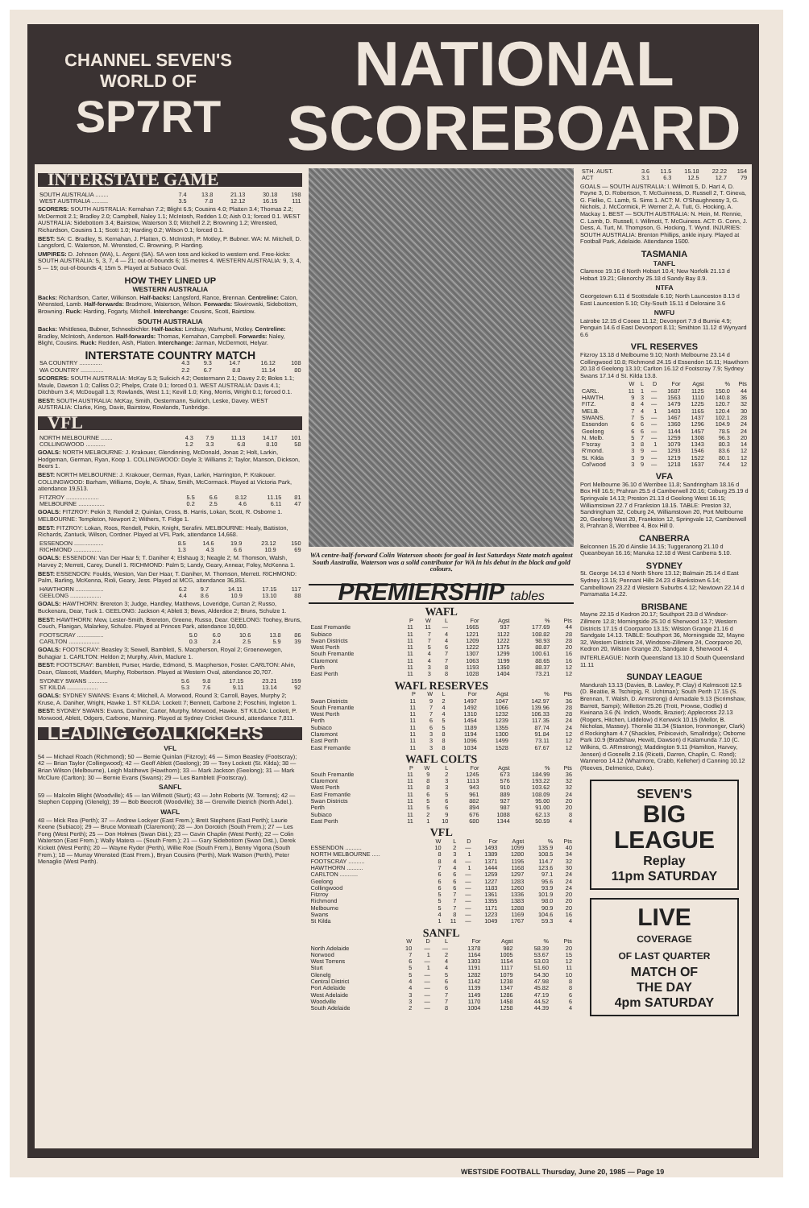CHANNEL SEVEN'S
WORLD OF
SP7RT
NATIONAL
SCOREBOARD
INTERSTATE GAME
| SOUTH AUSTRALIA ........ | 7.4 | 13.8 | 21.13 | 30.18 | 198 |
| WEST AUSTRALIA .......... | 3.5 | 7.8 | 12.12 | 16.15 | 111 |
SCORERS: SOUTH AUSTRALIA: Kernahan 7.2; Blight 6.5; Cousins 4.0; Platten 3.4; Thomas 2.2; McDermott 2.1; Bradley 2.0; Campbell, Naley 1.1; McIntosh, Redden 1.0; Aish 0.1; forced 0.1. WEST AUSTRALIA: Sidebottom 3.4; Bairstow, Waterson 3.0; Mitchell 2.2; Browning 1.2; Wrensted, Richardson, Cousins 1.1; Scott 1.0; Harding 0.2; Wilson 0.1; forced 0.1.
BEST: SA: C. Bradley, S. Kernahan, J. Platten, G. McIntosh, P. Motley, P. Bubner. WA: M. Mitchell, D. Langsford, C. Waterson, M. Wrensted, C. Browning, P. Harding.
UMPIRES: D. Johnson (WA), L. Argent (SA). SA won toss and kicked to western end. Free-kicks: SOUTH AUSTRALIA: 5, 3, 7, 4 — 21; out-of-bounds 6; 15 metres 4. WESTERN AUSTRALIA: 9, 3, 4, 5 — 19; out-of-bounds 4; 15m 5. Played at Subiaco Oval.
HOW THEY LINED UP
WESTERN AUSTRALIA
Backs: Richardson, Carter, Wilkinson. Half-backs: Langsford, Rance, Brennan. Centreline: Caton, Wrensted, Lamb. Half-forwards: Bradmore, Waterson, Wilson. Forwards: Skwirowski, Sidebottom, Browning. Ruck: Harding, Fogarty, Mitchell. Interchange: Cousins, Scott, Bairstow.
SOUTH AUSTRALIA
Backs: Whittlesea, Bubner, Schneebichler. Half-backs: Lindsay, Warhurst, Motley. Centreline: Bradley, McIntosh, Anderson. Half-forwards: Thomas, Kernahan, Campbell. Forwards: Naley, Blight, Cousins. Ruck: Redden, Aish, Platten. Interchange: Jarman, McDermott, Helyar.
INTERSTATE COUNTRY MATCH
| SA COUNTRY .............. | 4.3 | 9.3 | 14.7 | 16.12 | 108 |
| WA COUNTRY .............. | 2.2 | 6.7 | 8.8 | 11.14 | 80 |
SCORERS: SOUTH AUSTRALIA: McKay 5.3; Sulicich 4.2; Oestermann 2.1; Davey 2.0; Boles 1.1; Maule, Dawson 1.0; Calliss 0.2; Phelps, Crate 0.1; forced 0.1. WEST AUSTRALIA: Davis 4.1; Ditchburn 3.4; McDougall 1.3; Rowlands, West 1.1; Kevill 1.0; King, Morris, Wright 0.1; forced 0.1.
BEST: SOUTH AUSTRALIA: McKay, Smith, Oestermann, Sulicich, Leske, Davey. WEST AUSTRALIA: Clarke, King, Davis, Bairstow, Rowlands, Tunbridge.
VFL
| NORTH MELBOURNE ....... | 4.3 | 7.9 | 11.13 | 14.17 | 101 |
| COLLINGWOOD ............ | 1.2 | 3.3 | 6.8 | 8.10 | 58 |
GOALS: NORTH MELBOURNE: J. Krakouer, Glendinning, McDonald, Jonas 2; Holt, Larkin, Hodgeman, German, Ryan, Koop 1. COLLINGWOOD: Doyle 3; Williams 2; Taylor, Manson, Dickson, Beers 1.
BEST: NORTH MELBOURNE: J. Krakouer, German, Ryan, Larkin, Harrington, P. Krakouer. COLLINGWOOD: Barham, Williams, Doyle, A. Shaw, Smith, McCormack. Played at Victoria Park, attendance 19,513.
| FITZROY .................... | 5.5 | 6.6 | 8.12 | 11.15 | 81 |
| MELBOURNE ................ | 0.2 | 2.5 | 4.6 | 6.11 | 47 |
GOALS: FITZROY: Pekin 3; Rendell 2; Quinlan, Cross, B. Harris, Lokan, Scott, R. Osborne 1. MELBOURNE: Templeton, Newport 2; Withers, T. Fidge 1.
BEST: FITZROY: Lokan, Roos, Rendell, Pekin, Knight, Serafini. MELBOURNE: Healy, Battiston, Richards, Zantuck, Wilson, Cordner. Played at VFL Park, attendance 14,668.
| ESSENDON .................. | 8.5 | 14.6 | 19.9 | 23.12 | 150 |
| RICHMOND ................. | 1.3 | 4.3 | 6.6 | 10.9 | 69 |
GOALS: ESSENDON: Van Der Haar 5; T. Daniher 4; Elshaug 3; Neagle 2; M. Thomson, Walsh, Harvey 2; Merrett, Carey, Dunell 1. RICHMOND: Palm 5; Landy, Geary, Annear, Foley, McKenna 1.
BEST: ESSENDON: Foulds, Weston, Van Der Haar, T. Daniher, M. Thomson, Merrett. RICHMOND: Palm, Barling, McKenna, Rioli, Geary, Jess. Played at MCG, attendance 36,851.
| HAWTHORN ................. | 6.2 | 9.7 | 14.11 | 17.15 | 117 |
| GEELONG ................... | 4.4 | 8.6 | 10.9 | 13.10 | 88 |
GOALS: HAWTHORN: Brereton 3; Judge, Handley, Matthews, Loveridge, Curran 2; Russo, Buckenara, Dear, Tuck 1. GEELONG: Jackson 4; Ablett 3; Bews, Alderdice 2; Bruns, Schulze 1.
BEST: HAWTHORN: Mew, Lester-Smith, Brereton, Greene, Russo, Dear. GEELONG: Toohey, Bruns, Couch, Flanigan, Malarkey, Schulze. Played at Princes Park, attendance 10,000.
| FOOTSCRAY ................ | 5.0 | 6.0 | 10.6 | 13.8 | 86 |
| CARLTON ................... | 0.3 | 2.4 | 2.5 | 5.9 | 39 |
GOALS: FOOTSCRAY: Beasley 3; Sewell, Bamblett, S. Macpherson, Royal 2; Groenewegen, Buhagiar 1. CARLTON: Heldon 2; Murphy, Alvin, Maclure 1.
BEST: FOOTSCRAY: Bamblett, Purser, Hardie, Edmond, S. Macpherson, Foster. CARLTON: Alvin, Dean, Glascott, Madden, Murphy, Robertson. Played at Western Oval, attendance 20,707.
| SYDNEY SWANS ............ | 5.6 | 9.8 | 17.15 | 23.21 | 159 |
| ST KILDA ................... | 5.3 | 7.6 | 9.11 | 13.14 | 92 |
GOALS: SYDNEY SWANS: Evans 4; Mitchell, A. Morwood, Round 3; Carroll, Bayes, Murphy 2; Kruse, A. Daniher, Wright, Hawke 1. ST KILDA: Lockett 7; Bennett, Carbone 2; Foschini, Ingleton 1.
BEST: SYDNEY SWANS: Evans, Daniher, Carter, Murphy, Morwood, Hawke. ST KILDA: Lockett, P. Morwood, Ablett, Odgers, Carbone, Manning. Played at Sydney Cricket Ground, attendance 7,811.
LEADING GOALKICKERS
VFL
54 — Michael Roach (Richmond); 50 — Bernie Quinlan (Fitzroy); 46 — Simon Beasley (Footscray); 42 — Brian Taylor (Collingwood); 42 — Geoff Ablett (Geelong); 39 — Tony Lockett (St. Kilda); 38 — Brian Wilson (Melbourne), Leigh Matthews (Hawthorn); 33 — Mark Jackson (Geelong); 31 — Mark McClure (Carlton); 30 — Bernie Evans (Swans); 29 — Les Bamblett (Footscray).
SANFL
59 — Malcolm Blight (Woodville); 45 — Ian Willmott (Sturt); 43 — John Roberts (W. Torrens); 42 — Stephen Copping (Glenelg); 39 — Bob Beecroft (Woodville); 38 — Grenville Dietrich (North Adel.).
WAFL
48 — Mick Rea (Perth); 37 — Andrew Lockyer (East Frem.); Brett Stephens (East Perth); Laurie Keene (Subiaco); 29 — Bruce Monteath (Claremont); 28 — Jon Dorotich (South Frem.); 27 — Les Fong (West Perth); 25 — Don Holmes (Swan Dist.); 23 — Gavin Chaplin (West Perth); 22 — Colin Waterson (East Frem.); Wally Matera — (South Frem.); 21 — Gary Sidebottom (Swan Dist.), Derek Kickett (West Perth); 20 — Wayne Ryder (Perth), Willie Roe (South Frem.), Benny Vigona (South Frem.); 18 — Murray Wrensted (East Frem.), Bryan Cousins (Perth), Mark Watson (Perth), Peter Menaglio (West Perth).
WA centre-half-forward Colin Waterson shoots for goal in last Saturdays State match against South Australia. Waterson was a solid contributor for WA in his debut in the black and gold colours.
PREMIERSHIP tables
WAFL
| | P | W | L | For | Agst | % | Pts |
| --- | --- | --- | --- | --- | --- | --- | --- |
| East Fremantle | 11 | 11 | — | 1665 | 937 | 177.69 | 44 |
| Subiaco | 11 | 7 | 4 | 1221 | 1122 | 108.82 | 28 |
| Swan Districts | 11 | 7 | 4 | 1209 | 1222 | 98.93 | 28 |
| West Perth | 11 | 5 | 6 | 1222 | 1375 | 88.87 | 20 |
| South Fremantle | 11 | 4 | 7 | 1307 | 1299 | 100.61 | 16 |
| Claremont | 11 | 4 | 7 | 1063 | 1199 | 88.65 | 16 |
| Perth | 11 | 3 | 8 | 1193 | 1350 | 88.37 | 12 |
| East Perth | 11 | 3 | 8 | 1028 | 1404 | 73.21 | 12 |
WAFL RESERVES
| | P | W | L | For | Agst | % | Pts |
| --- | --- | --- | --- | --- | --- | --- | --- |
| Swan Districts | 11 | 9 | 2 | 1497 | 1047 | 142.97 | 36 |
| South Fremantle | 11 | 7 | 4 | 1492 | 1066 | 139.96 | 28 |
| West Perth | 11 | 7 | 4 | 1310 | 1232 | 106.33 | 28 |
| Perth | 11 | 6 | 5 | 1454 | 1239 | 117.35 | 24 |
| Subiaco | 11 | 6 | 5 | 1189 | 1355 | 87.74 | 24 |
| Claremont | 11 | 3 | 8 | 1194 | 1300 | 91.84 | 12 |
| East Perth | 11 | 3 | 8 | 1096 | 1499 | 73.11 | 12 |
| East Fremantle | 11 | 3 | 8 | 1034 | 1528 | 67.67 | 12 |
WAFL COLTS
| | P | W | L | For | Agst | % | Pts |
| --- | --- | --- | --- | --- | --- | --- | --- |
| South Fremantle | 11 | 9 | 2 | 1245 | 673 | 184.99 | 36 |
| Claremont | 11 | 8 | 3 | 1113 | 576 | 193.22 | 32 |
| West Perth | 11 | 8 | 3 | 943 | 910 | 103.62 | 32 |
| East Fremantle | 11 | 6 | 5 | 961 | 889 | 108.09 | 24 |
| Swan Districts | 11 | 5 | 6 | 882 | 927 | 95.00 | 20 |
| Perth | 11 | 5 | 6 | 894 | 987 | 91.00 | 20 |
| Subiaco | 11 | 2 | 9 | 676 | 1088 | 62.13 | 8 |
| East Perth | 11 | 1 | 10 | 680 | 1344 | 50.59 | 4 |
VFL
| | W | L | D | For | Agst | % | Pts |
| --- | --- | --- | --- | --- | --- | --- | --- |
| ESSENDON .......... | 10 | 2 | — | 1493 | 1099 | 135.9 | 40 |
| NORTH MELBOURNE ..... | 8 | 3 | 1 | 1389 | 1280 | 108.5 | 34 |
| FOOTSCRAY .......... | 8 | 4 | — | 1371 | 1195 | 114.7 | 32 |
| HAWTHORN .......... | 7 | 4 | 1 | 1444 | 1168 | 123.6 | 30 |
| CARLTON ........... | 6 | 6 | — | 1259 | 1297 | 97.1 | 24 |
| Geelong | 6 | 6 | — | 1227 | 1283 | 95.6 | 24 |
| Collingwood | 6 | 6 | — | 1183 | 1260 | 93.9 | 24 |
| Fitzroy | 5 | 7 | — | 1361 | 1336 | 101.9 | 20 |
| Richmond | 5 | 7 | — | 1355 | 1383 | 98.0 | 20 |
| Melbourne | 5 | 7 | — | 1171 | 1288 | 90.9 | 20 |
| Swans | 4 | 8 | — | 1223 | 1169 | 104.6 | 16 |
| St Kilda | 1 | 11 | — | 1049 | 1767 | 59.3 | 4 |
SANFL
| | W | D | L | For | Agst | % | Pts |
| --- | --- | --- | --- | --- | --- | --- | --- |
| North Adelaide | 10 | — | — | 1378 | 982 | 58.39 | 20 |
| Norwood | 7 | 1 | 2 | 1164 | 1005 | 53.67 | 15 |
| West Torrens | 6 | — | 4 | 1303 | 1154 | 53.03 | 12 |
| Sturt | 5 | 1 | 4 | 1191 | 1117 | 51.60 | 11 |
| Glenelg | 5 | — | 5 | 1282 | 1079 | 54.30 | 10 |
| Central District | 4 | — | 6 | 1142 | 1238 | 47.98 | 8 |
| Port Adelaide | 4 | — | 6 | 1139 | 1347 | 45.82 | 8 |
| West Adelaide | 3 | — | 7 | 1149 | 1286 | 47.19 | 6 |
| Woodville | 3 | — | 7 | 1170 | 1458 | 44.52 | 6 |
| South Adelaide | 2 | — | 8 | 1004 | 1258 | 44.39 | 4 |
| STH. AUST. | 3.6 | 11.5 | 15.18 | 22.22 | 154 |
| ACT | 3.1 | 6.3 | 12.5 | 12.7 | 79 |
GOALS — SOUTH AUSTRALIA: I. Willmott 5, D. Hart 4, D. Payne 3, D. Robertson, T. McGuinness, D. Russell 2, T. Gineva, G. Fielke, C. Lamb, S. Sims 1. ACT: M. O'Shaughnessy 3, G. Nichols, J. McCormick, P. Werner 2, A. Tutt, G. Hocking, A. Mackay 1. BEST — SOUTH AUSTRALIA: N. Hein, M. Rennie, C. Lamb, D. Russell, I. Willmott, T. McGuiness. ACT: G. Conn, J. Dess, A. Turt, M. Thompson, G. Hocking, T. Wynd. INJURIES: SOUTH AUSTRALIA: Brenton Phillips, ankle injury. Played at Football Park, Adelaide. Attendance 1500.
TASMANIA
TANFL
Clarence 19.16 d North Hobart 10.4; New Norfolk 21.13 d Hobart 19.21; Glenorchy 25.18 d Sandy Bay 8.9.
NTFA
Georgetown 6.11 d Scottsdale 6.10; North Launceston 8.13 d East Launceston 5.10; City-South 15.11 d Deloraine 3.6
NWFU
Latrobe 12.15 d Cooee 11.12; Devonport 7.9 d Burnie 4.9; Penguin 14.6 d East Devonport 8.11; Smithton 11.12 d Wynyard 6.6
VFL RESERVES
Fitzroy 13.18 d Melbourne 9.10; North Melbourne 23.14 d Collingwood 10.8; Richmond 24.15 d Essendon 16.11; Hawthorn 20.18 d Geelong 13.10; Carlton 16.12 d Footscray 7.9; Sydney Swans 17.14 d St. Kilda 13.8.
| | W | L | D | For | Agst | % | Pts |
| --- | --- | --- | --- | --- | --- | --- | --- |
| CARL. | 11 | 1 | — | 1687 | 1125 | 150.0 | 44 |
| HAWTH. | 9 | 3 | — | 1563 | 1110 | 140.8 | 36 |
| FITZ. | 8 | 4 | — | 1479 | 1225 | 120.7 | 32 |
| MELB. | 7 | 4 | 1 | 1403 | 1165 | 120.4 | 30 |
| SWANS. | 7 | 5 | — | 1467 | 1437 | 102.1 | 28 |
| Essendon | 6 | 6 | — | 1360 | 1296 | 104.9 | 24 |
| Geelong | 6 | 6 | — | 1144 | 1457 | 78.5 | 24 |
| N. Melb. | 5 | 7 | — | 1259 | 1308 | 96.3 | 20 |
| F'scray | 3 | 8 | 1 | 1079 | 1343 | 80.3 | 14 |
| R'mond. | 3 | 9 | — | 1293 | 1546 | 83.6 | 12 |
| St. Kilda | 3 | 9 | — | 1219 | 1522 | 80.1 | 12 |
| Col'wood | 3 | 9 | — | 1218 | 1637 | 74.4 | 12 |
VFA
Port Melbourne 36.10 d Werribee 11.8; Sandringham 18.16 d Box Hill 16.5; Prahran 25.5 d Camberwell 20.16; Coburg 25.19 d Springvale 14.13; Preston 21.13 d Geelong West 16.15; Williamstown 22.7 d Frankston 18.15. TABLE: Preston 32, Sandringham 32, Coburg 24, Williamstown 20, Port Melbourne 20, Geelong West 20, Frankston 12, Springvale 12, Camberwell 8, Prahran 8, Werribee 4, Box Hill 0.
CANBERRA
Belconnen 15.20 d Ainslie 14.15; Tuggeranong 21.10 d Queanbeyan 16.16; Manuka 12.18 d West Canberra 5.10.
SYDNEY
St. George 14.13 d North Shore 13.12; Balmain 25.14 d East Sydney 13.15; Pennant Hills 24.23 d Bankstown 6.14; Cambelltown 23.22 d Western Suburbs 4.12; Newtown 22.14 d Parramatta 14.22.
BRISBANE
Mayne 22.15 d Kedron 20.17; Southport 23.8 d Windsor-Zillmere 12.8; Morningside 25.10 d Sherwood 13.7; Western Districts 17.15 d Coorparoo 13.15; Wilston Grange 21.16 d Sandgate 14.13. TABLE: Southport 36, Morningside 32, Mayne 32, Western Districts 24, Windsore-Zillmere 24, Coorparoo 20, Kedron 20, Wilston Grange 20, Sandgate 8, Sherwood 4.
INTERLEAGUE: North Queensland 13.10 d South Queensland 11.11
SUNDAY LEAGUE
Mandurah 13.13 (Davies, B. Lawley, P. Clay) d Kelmscott 12.5 (D. Beattie, B. Tschirpig, R. Uchtman); South Perth 17.15 (S. Brennan, T. Walsh, D. Armstrong) d Armadale 9.13 (Scrimshaw, Barrett, Sampi); Willetton 25.26 (Trott, Prowse, Godlie) d Kwinana 3.6 (N. Indich, Woods, Brazier); Applecross 22.13 (Rogers, Hitchen, Liddelow) d Kenwick 10.15 (Mellor, B. Nicholas, Massey). Thornlie 31.34 (Stanton, Ironmonger, Clark) d Rockingham 4.7 (Shackles, Pribicevich, Smallridge); Osborne Park 10.9 (Bradshaw, Hewitt, Dawson) d Kalamunda 7.10 (C. Wilkins, G. ARmstrong); Maddington 9.11 (Hamilton, Harvey, Jensen) d Gosnells 2.16 (Ricetti, Darren, Chaplin, C. Rond); Wanneroo 14.12 (Whatmore, Crabb, Kelleher) d Canning 10.12 (Reeves, Delmenico, Duke).
SEVEN'S
BIG
LEAGUE
Replay
11pm SATURDAY
LIVE
COVERAGE
OF LAST QUARTER
MATCH OF
THE DAY
4pm SATURDAY
WESTSIDE FOOTBALL Thursday, June 20, 1985 — Page 19